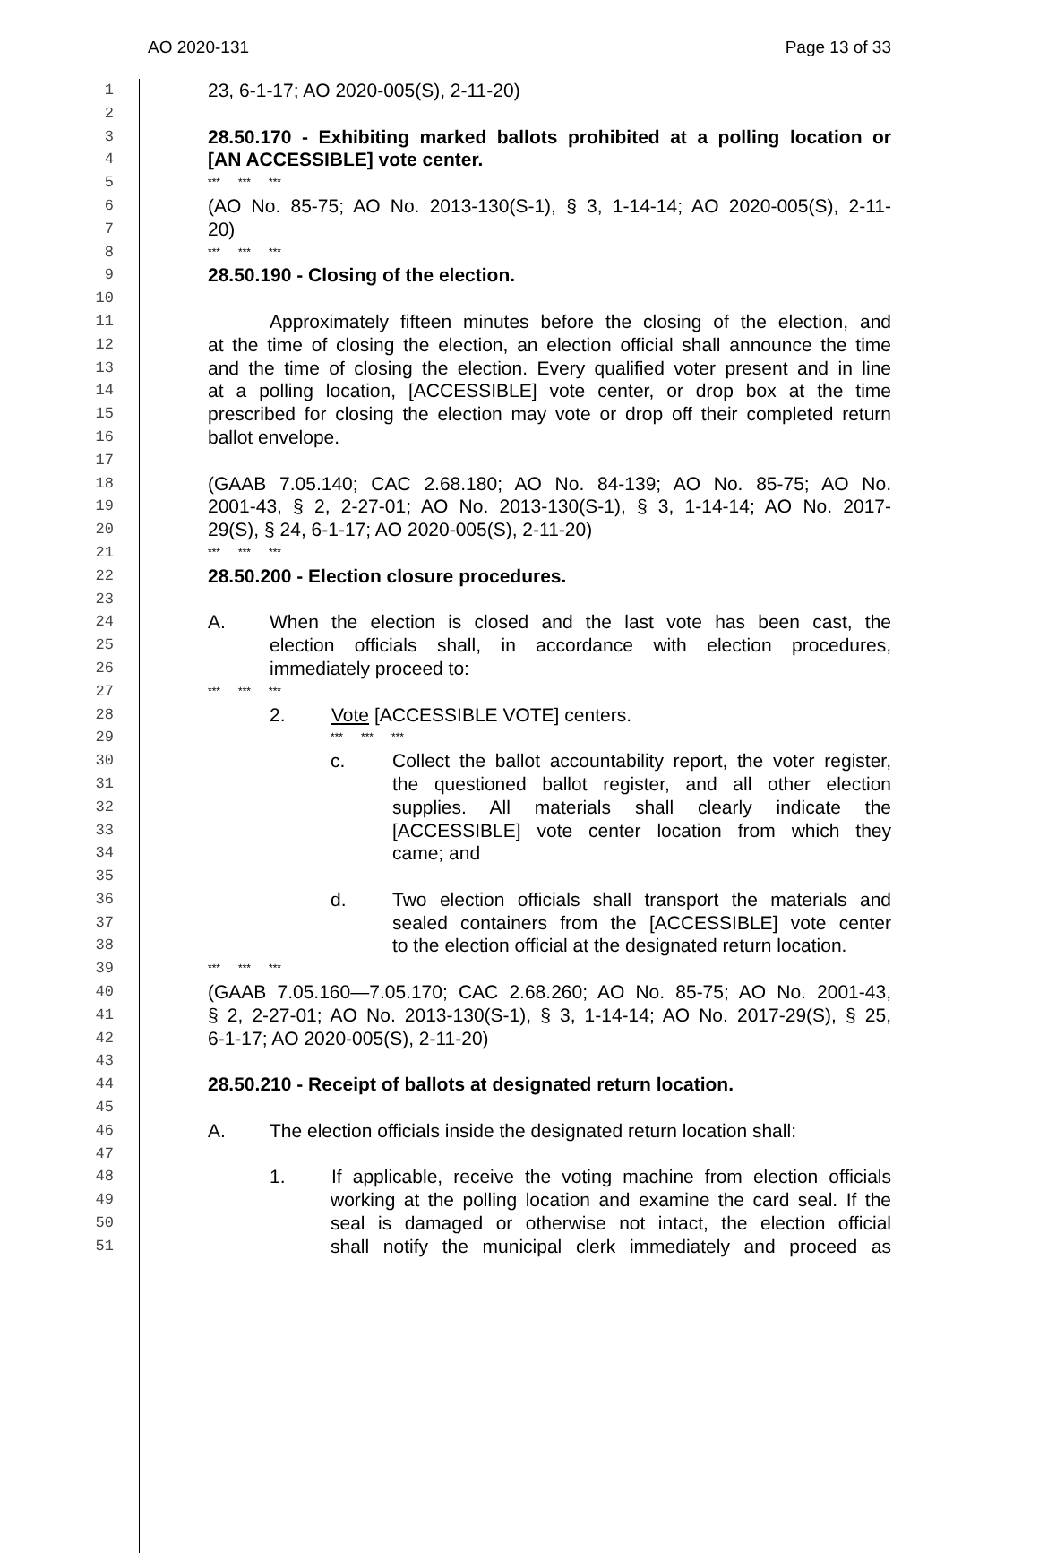AO 2020-131 Page 13 of 33
1 23, 6-1-17; AO 2020-005(S), 2-11-20)
2
3 28.50.170 - Exhibiting marked ballots prohibited at a polling location or
4 [AN ACCESSIBLE] vote center.
5 *** *** ***
6 (AO No. 85-75; AO No. 2013-130(S-1), § 3, 1-14-14; AO 2020-005(S), 2-11-
7 20)
8 *** *** ***
9 28.50.190 - Closing of the election.
10
11 Approximately fifteen minutes before the closing of the election, and
12 at the time of closing the election, an election official shall announce the time
13 and the time of closing the election. Every qualified voter present and in line
14 at a polling location, [ACCESSIBLE] vote center, or drop box at the time
15 prescribed for closing the election may vote or drop off their completed return
16 ballot envelope.
17
18 (GAAB 7.05.140; CAC 2.68.180; AO No. 84-139; AO No. 85-75; AO No.
19 2001-43, § 2, 2-27-01; AO No. 2013-130(S-1), § 3, 1-14-14; AO No. 2017-
20 29(S), § 24, 6-1-17; AO 2020-005(S), 2-11-20)
21 *** *** ***
22 28.50.200 - Election closure procedures.
23
24 A. When the election is closed and the last vote has been cast, the
25 election officials shall, in accordance with election procedures,
26 immediately proceed to:
27 *** *** ***
28 2. Vote [ACCESSIBLE VOTE] centers.
29 *** *** ***
30 c. Collect the ballot accountability report, the voter register,
31 the questioned ballot register, and all other election
32 supplies. All materials shall clearly indicate the
33 [ACCESSIBLE] vote center location from which they
34 came; and
35
36 d. Two election officials shall transport the materials and
37 sealed containers from the [ACCESSIBLE] vote center
38 to the election official at the designated return location.
39 *** *** ***
40 (GAAB 7.05.160—7.05.170; CAC 2.68.260; AO No. 85-75; AO No. 2001-43,
41 § 2, 2-27-01; AO No. 2013-130(S-1), § 3, 1-14-14; AO No. 2017-29(S), § 25,
42 6-1-17; AO 2020-005(S), 2-11-20)
43
44 28.50.210 - Receipt of ballots at designated return location.
45
46 A. The election officials inside the designated return location shall:
47
48 1. If applicable, receive the voting machine from election officials
49 working at the polling location and examine the card seal. If the
50 seal is damaged or otherwise not intact, the election official
51 shall notify the municipal clerk immediately and proceed as